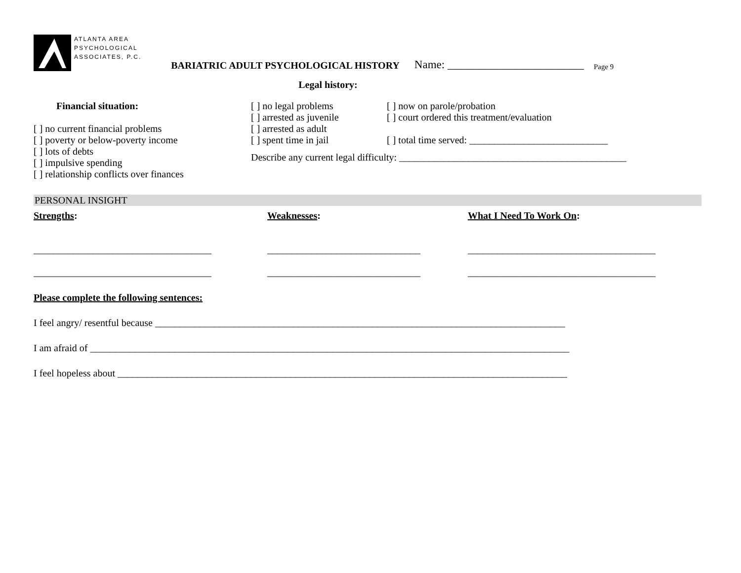ATLANTA AREA
PSYCHOLOGICAL
ASSOCIATES, P.C.
BARIATRIC ADULT PSYCHOLOGICAL HISTORY Name: ________________________ Page 9
Legal history:
Financial situation:
[ ] no current financial problems
[ ] poverty or below-poverty income
[ ] lots of debts
[ ] impulsive spending
[ ] relationship conflicts over finances
[ ] no legal problems
[ ] arrested as juvenile
[ ] arrested as adult
[ ] spent time in jail
[ ] now on parole/probation
[ ] court ordered this treatment/evaluation
[ ] total time served: ____________________________
Describe any current legal difficulty: ______________________________________________
PERSONAL INSIGHT
Strengths:
____________________________________
____________________________________
Weaknesses:
_______________________________
_______________________________
What I Need To Work On:
______________________________________
______________________________________
Please complete the following sentences:
I feel angry/ resentful because ___________________________________________________________________________________
I am afraid of _________________________________________________________________________________________________
I feel hopeless about ___________________________________________________________________________________________